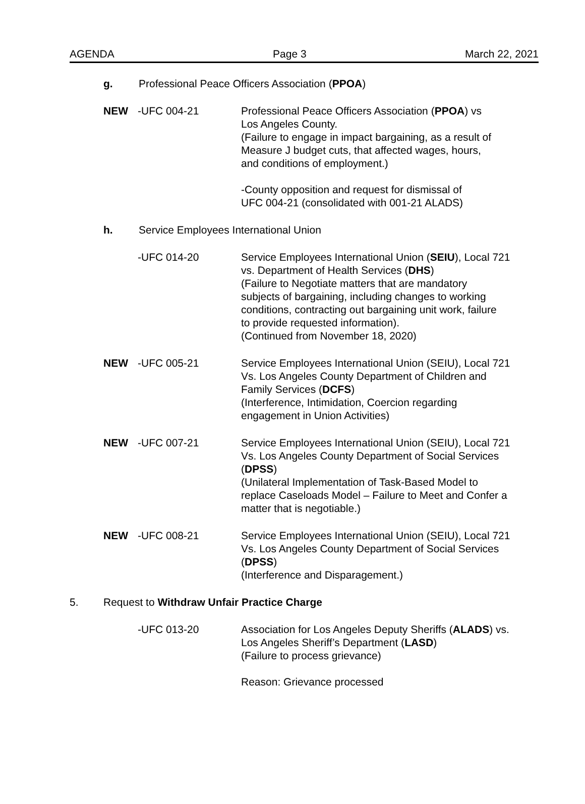AGENDA Page 3 March 22, 2021
g. Professional Peace Officers Association (PPOA)
NEW -UFC 004-21 Professional Peace Officers Association (PPOA) vs
Los Angeles County.
(Failure to engage in impact bargaining, as a result of
Measure J budget cuts, that affected wages, hours,
and conditions of employment.)
-County opposition and request for dismissal of
UFC 004-21 (consolidated with 001-21 ALADS)
h. Service Employees International Union
-UFC 014-20 Service Employees International Union (SEIU), Local 721
vs. Department of Health Services (DHS)
(Failure to Negotiate matters that are mandatory
subjects of bargaining, including changes to working
conditions, contracting out bargaining unit work, failure
to provide requested information).
(Continued from November 18, 2020)
NEW -UFC 005-21 Service Employees International Union (SEIU), Local 721
Vs. Los Angeles County Department of Children and
Family Services (DCFS)
(Interference, Intimidation, Coercion regarding
engagement in Union Activities)
NEW -UFC 007-21 Service Employees International Union (SEIU), Local 721
Vs. Los Angeles County Department of Social Services
(DPSS)
(Unilateral Implementation of Task-Based Model to
replace Caseloads Model – Failure to Meet and Confer a
matter that is negotiable.)
NEW -UFC 008-21 Service Employees International Union (SEIU), Local 721
Vs. Los Angeles County Department of Social Services
(DPSS)
(Interference and Disparagement.)
5. Request to Withdraw Unfair Practice Charge
-UFC 013-20 Association for Los Angeles Deputy Sheriffs (ALADS) vs.
Los Angeles Sheriff’s Department (LASD)
(Failure to process grievance)
Reason: Grievance processed